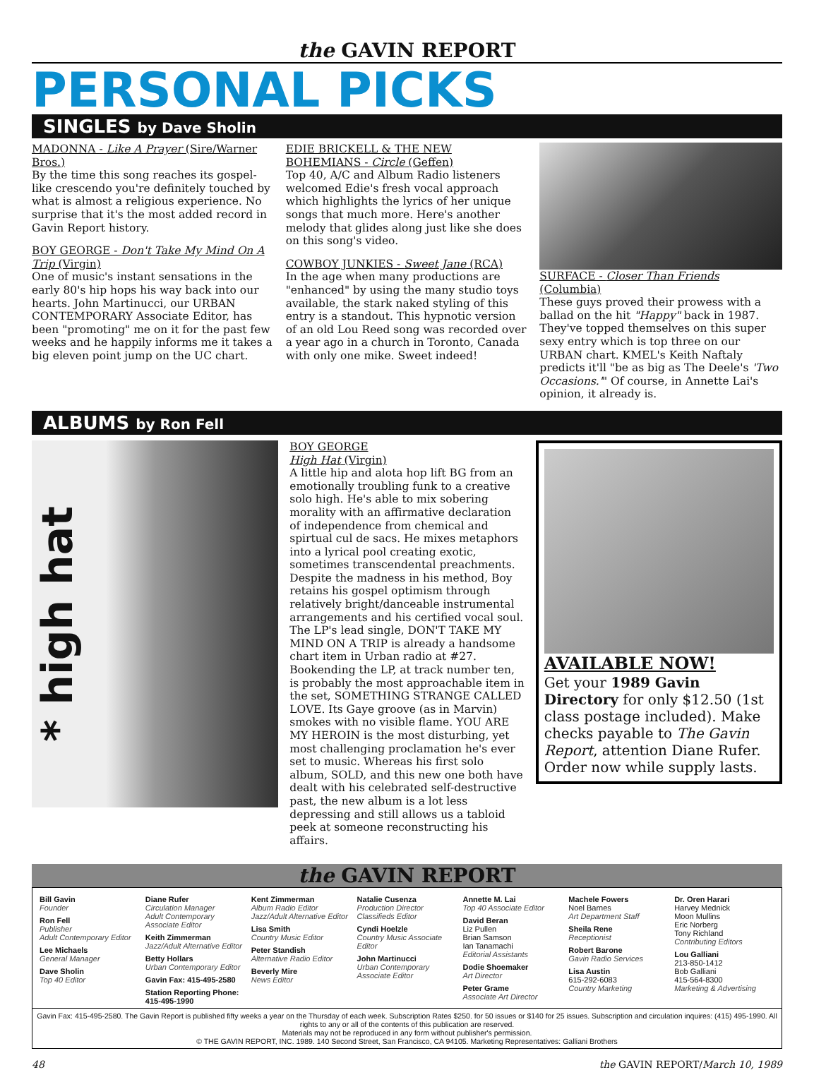the GAVIN REPORT
PERSONAL PICKS
SINGLES by Dave Sholin
MADONNA - Like A Prayer (Sire/Warner Bros.)
By the time this song reaches its gospel-like crescendo you're definitely touched by what is almost a religious experience. No surprise that it's the most added record in Gavin Report history.
BOY GEORGE - Don't Take My Mind On A Trip (Virgin)
One of music's instant sensations in the early 80's hip hops his way back into our hearts. John Martinucci, our URBAN CONTEMPORARY Associate Editor, has been "promoting" me on it for the past few weeks and he happily informs me it takes a big eleven point jump on the UC chart.
EDIE BRICKELL & THE NEW BOHEMIANS - Circle (Geffen)
Top 40, A/C and Album Radio listeners welcomed Edie's fresh vocal approach which highlights the lyrics of her unique songs that much more. Here's another melody that glides along just like she does on this song's video.
COWBOY JUNKIES - Sweet Jane (RCA)
In the age when many productions are "enhanced" by using the many studio toys available, the stark naked styling of this entry is a standout. This hypnotic version of an old Lou Reed song was recorded over a year ago in a church in Toronto, Canada with only one mike. Sweet indeed!
SURFACE - Closer Than Friends (Columbia)
These guys proved their prowess with a ballad on the hit "Happy" back in 1987. They've topped themselves on this super sexy entry which is top three on our URBAN chart. KMEL's Keith Naftaly predicts it'll "be as big as The Deele's 'Two Occasions.'" Of course, in Annette Lai's opinion, it already is.
ALBUMS by Ron Fell
* high hat
BOY GEORGE
High Hat (Virgin)
A little hip and alota hop lift BG from an emotionally troubling funk to a creative solo high. He's able to mix sobering morality with an affirmative declaration of independence from chemical and spirtual cul de sacs. He mixes metaphors into a lyrical pool creating exotic, sometimes transcendental preachments. Despite the madness in his method, Boy retains his gospel optimism through relatively bright/danceable instrumental arrangements and his certified vocal soul. The LP's lead single, DON'T TAKE MY MIND ON A TRIP is already a handsome chart item in Urban radio at #27. Bookending the LP, at track number ten, is probably the most approachable item in the set, SOMETHING STRANGE CALLED LOVE. Its Gaye groove (as in Marvin) smokes with no visible flame. YOU ARE MY HEROIN is the most disturbing, yet most challenging proclamation he's ever set to music. Whereas his first solo album, SOLD, and this new one both have dealt with his celebrated self-destructive past, the new album is a lot less depressing and still allows us a tabloid peek at someone reconstructing his affairs.
AVAILABLE NOW!
Get your 1989 Gavin Directory for only $12.50 (1st class postage included). Make checks payable to The Gavin Report, attention Diane Rufer. Order now while supply lasts.
the GAVIN REPORT
Bill Gavin
Founder
Ron Fell
Publisher
Adult Contemporary Editor
Lee Michaels
General Manager
Dave Sholin
Top 40 Editor
Diane Rufer
Circulation Manager
Adult Contemporary Associate Editor
Keith Zimmerman
Jazz/Adult Alternative Editor
Betty Hollars
Urban Contemporary Editor
Gavin Fax: 415-495-2580
Station Reporting Phone: 415-495-1990
Kent Zimmerman
Album Radio Editor
Jazz/Adult Alternative Editor
Lisa Smith
Country Music Editor
Peter Standish
Alternative Radio Editor
Beverly Mire
News Editor
Natalie Cusenza
Production Director
Classifieds Editor
Cyndi Hoelzle
Country Music Associate Editor
John Martinucci
Urban Contemporary Associate Editor
Annette M. Lai
Top 40 Associate Editor
David Beran
Liz Pullen
Brian Samson
Ian Tanamachi
Editorial Assistants
Dodie Shoemaker
Art Director
Peter Grame
Associate Art Director
Machele Fowers
Noel Barnes
Art Department Staff
Sheila Rene
Receptionist
Robert Barone
Gavin Radio Services
Lisa Austin
615-292-6083
Country Marketing
Dr. Oren Harari
Harvey Mednick
Moon Mullins
Eric Norberg
Tony Richland
Contributing Editors
Lou Galliani
213-850-1412
Bob Galliani
415-564-8300
Marketing & Advertising
Gavin Fax: 415-495-2580. The Gavin Report is published fifty weeks a year on the Thursday of each week. Subscription Rates $250. for 50 issues or $140 for 25 issues. Subscription and circulation inquires: (415) 495-1990. All rights to any or all of the contents of this publication are reserved.
Materials may not be reproduced in any form without publisher's permission.
© THE GAVIN REPORT, INC. 1989. 140 Second Street, San Francisco, CA 94105. Marketing Representatives: Galliani Brothers
48 the GAVIN REPORT/March 10, 1989